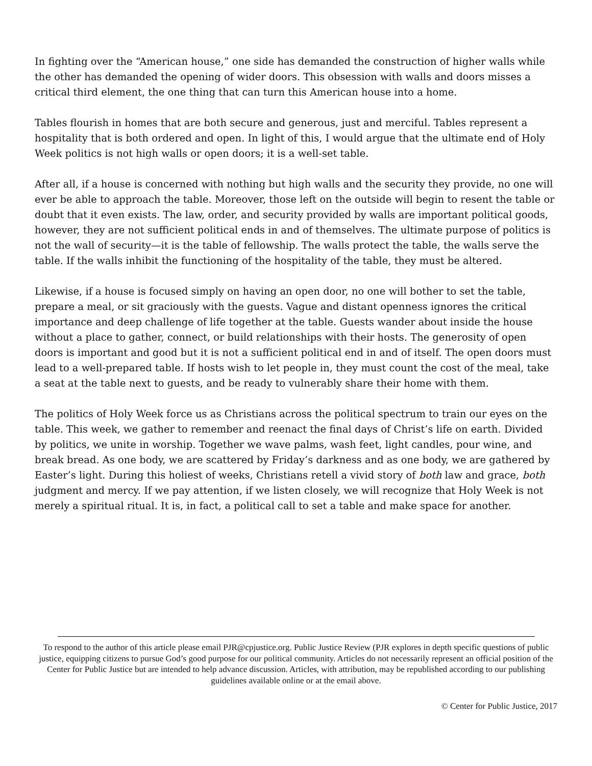In fighting over the “American house,” one side has demanded the construction of higher walls while the other has demanded the opening of wider doors. This obsession with walls and doors misses a critical third element, the one thing that can turn this American house into a home.
Tables flourish in homes that are both secure and generous, just and merciful. Tables represent a hospitality that is both ordered and open. In light of this, I would argue that the ultimate end of Holy Week politics is not high walls or open doors; it is a well-set table.
After all, if a house is concerned with nothing but high walls and the security they provide, no one will ever be able to approach the table. Moreover, those left on the outside will begin to resent the table or doubt that it even exists. The law, order, and security provided by walls are important political goods, however, they are not sufficient political ends in and of themselves. The ultimate purpose of politics is not the wall of security—it is the table of fellowship. The walls protect the table, the walls serve the table. If the walls inhibit the functioning of the hospitality of the table, they must be altered.
Likewise, if a house is focused simply on having an open door, no one will bother to set the table, prepare a meal, or sit graciously with the guests. Vague and distant openness ignores the critical importance and deep challenge of life together at the table. Guests wander about inside the house without a place to gather, connect, or build relationships with their hosts. The generosity of open doors is important and good but it is not a sufficient political end in and of itself. The open doors must lead to a well-prepared table. If hosts wish to let people in, they must count the cost of the meal, take a seat at the table next to guests, and be ready to vulnerably share their home with them.
The politics of Holy Week force us as Christians across the political spectrum to train our eyes on the table. This week, we gather to remember and reenact the final days of Christ’s life on earth. Divided by politics, we unite in worship. Together we wave palms, wash feet, light candles, pour wine, and break bread. As one body, we are scattered by Friday’s darkness and as one body, we are gathered by Easter’s light. During this holiest of weeks, Christians retell a vivid story of both law and grace, both judgment and mercy. If we pay attention, if we listen closely, we will recognize that Holy Week is not merely a spiritual ritual. It is, in fact, a political call to set a table and make space for another.
To respond to the author of this article please email PJR@cpjustice.org. Public Justice Review (PJR explores in depth specific questions of public justice, equipping citizens to pursue God’s good purpose for our political community. Articles do not necessarily represent an official position of the Center for Public Justice but are intended to help advance discussion. Articles, with attribution, may be republished according to our publishing guidelines available online or at the email above.
© Center for Public Justice, 2017